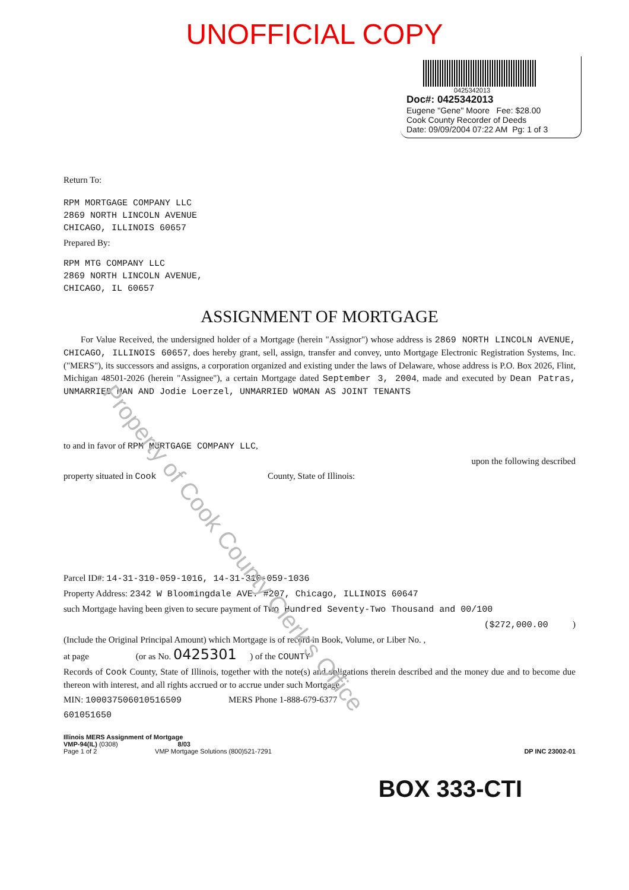UNOFFICIAL COPY
0425342013
Doc#: 0425342013
Eugene "Gene" Moore Fee: $28.00
Cook County Recorder of Deeds
Date: 09/09/2004 07:22 AM Pg: 1 of 3
Return To:
RPM MORTGAGE COMPANY LLC
2869 NORTH LINCOLN AVENUE
CHICAGO, ILLINOIS 60657
Prepared By:
RPM MTG COMPANY LLC
2869 NORTH LINCOLN AVENUE,
CHICAGO, IL 60657
ASSIGNMENT OF MORTGAGE
For Value Received, the undersigned holder of a Mortgage (herein "Assignor") whose address is 2869 NORTH LINCOLN AVENUE, CHICAGO, ILLINOIS 60657, does hereby grant, sell, assign, transfer and convey, unto Mortgage Electronic Registration Systems, Inc. ("MERS"), its successors and assigns, a corporation organized and existing under the laws of Delaware, whose address is P.O. Box 2026, Flint, Michigan 48501-2026 (herein "Assignee"), a certain Mortgage dated September 3, 2004, made and executed by Dean Patras, UNMARRIED MAN AND Jodie Loerzel, UNMARRIED WOMAN AS JOINT TENANTS
to and in favor of RPM MORTGAGE COMPANY LLC,
upon the following described
property situated in Cook County, State of Illinois:
Parcel ID#: 14-31-310-059-1016, 14-31-310-059-1036
Property Address: 2342 W Bloomingdale AVE. #207, Chicago, ILLINOIS 60647
such Mortgage having been given to secure payment of Two Hundred Seventy-Two Thousand and 00/100
($272,000.00 )
(Include the Original Principal Amount) which Mortgage is of record in Book, Volume, or Liber No. ,
at page (or as No. 0425301 ) of the COUNTY
Records of Cook County, State of Illinois, together with the note(s) and obligations therein described and the money due and to become due thereon with interest, and all rights accrued or to accrue under such Mortgage.
MIN: 100037506010516509 MERS Phone 1-888-679-6377
601051650
Illinois MERS Assignment of Mortgage
VMP-94(IL) (0308) 8/03
Page 1 of 2 VMP Mortgage Solutions (800)521-7291 DP INC 23002-01
BOX 333-CTI
Property of Cook County Clerk's Office